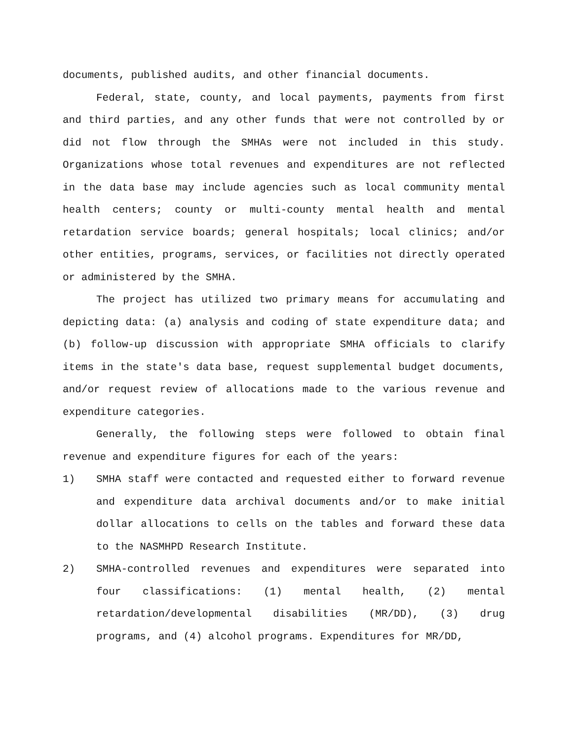documents, published audits, and other financial documents.
Federal, state, county, and local payments, payments from first and third parties, and any other funds that were not controlled by or did not flow through the SMHAs were not included in this study. Organizations whose total revenues and expenditures are not reflected in the data base may include agencies such as local community mental health centers; county or multi-county mental health and mental retardation service boards; general hospitals; local clinics; and/or other entities, programs, services, or facilities not directly operated or administered by the SMHA.
The project has utilized two primary means for accumulating and depicting data: (a) analysis and coding of state expenditure data; and (b) follow-up discussion with appropriate SMHA officials to clarify items in the state's data base, request supplemental budget documents, and/or request review of allocations made to the various revenue and expenditure categories.
Generally, the following steps were followed to obtain final revenue and expenditure figures for each of the years:
1) SMHA staff were contacted and requested either to forward revenue and expenditure data archival documents and/or to make initial dollar allocations to cells on the tables and forward these data to the NASMHPD Research Institute.
2) SMHA-controlled revenues and expenditures were separated into four classifications: (1) mental health, (2) mental retardation/developmental disabilities (MR/DD), (3) drug programs, and (4) alcohol programs. Expenditures for MR/DD,